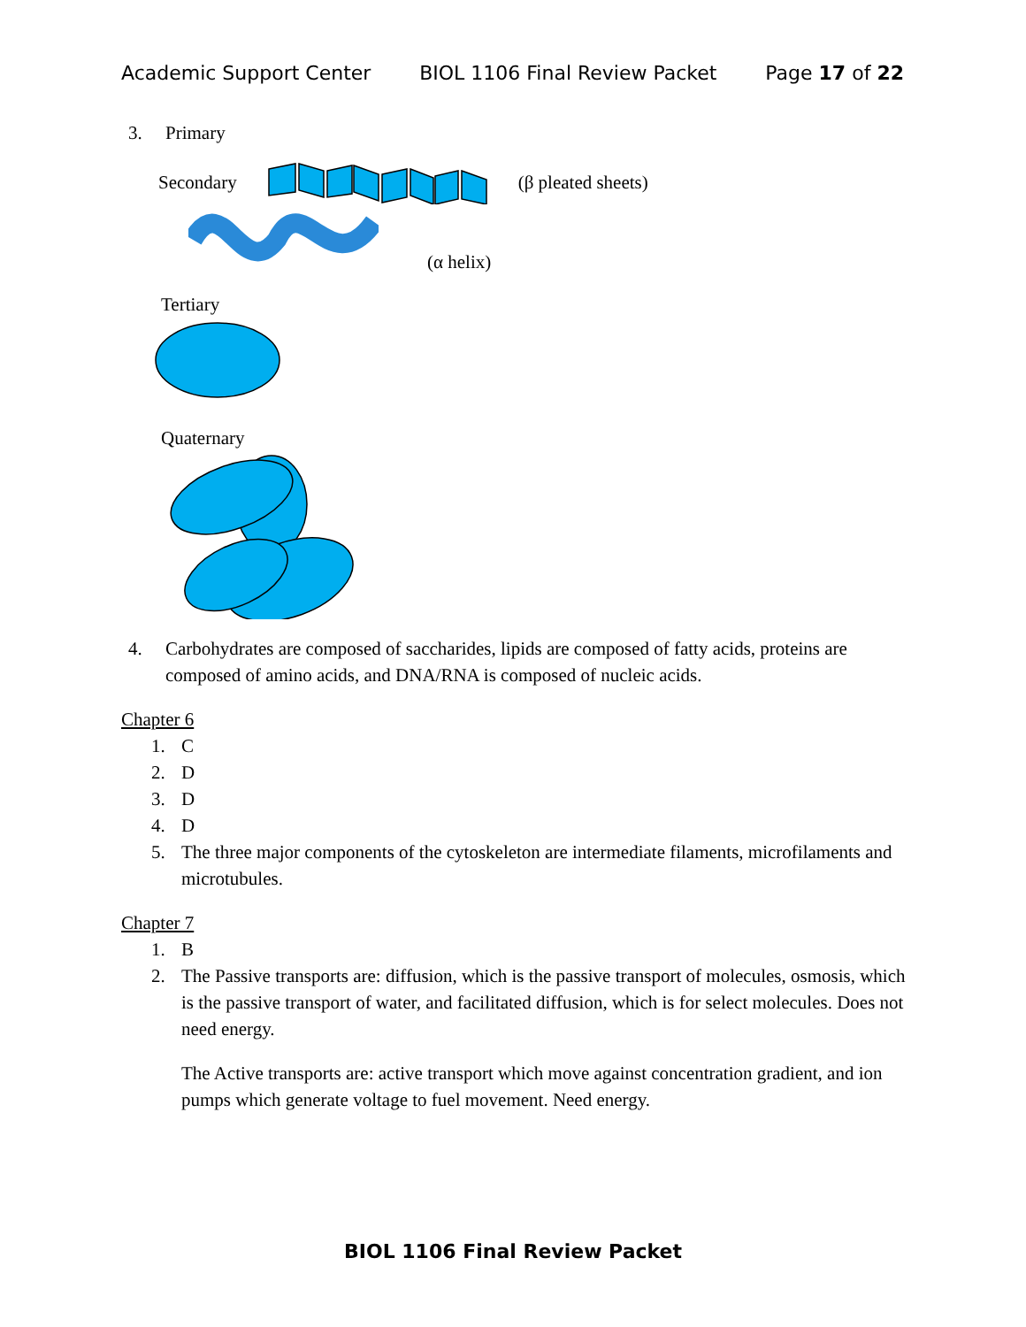Academic Support Center BIOL 1106 Final Review Packet Page 17 of 22
3. Primary
Secondary (β pleated sheets)
(α helix)
Tertiary
Quaternary
4. Carbohydrates are composed of saccharides, lipids are composed of fatty acids, proteins are composed of amino acids, and DNA/RNA is composed of nucleic acids.
Chapter 6
1. C
2. D
3. D
4. D
5. The three major components of the cytoskeleton are intermediate filaments, microfilaments and microtubules.
Chapter 7
1. B
2. The Passive transports are: diffusion, which is the passive transport of molecules, osmosis, which is the passive transport of water, and facilitated diffusion, which is for select molecules. Does not need energy.
The Active transports are: active transport which move against concentration gradient, and ion pumps which generate voltage to fuel movement. Need energy.
BIOL 1106 Final Review Packet